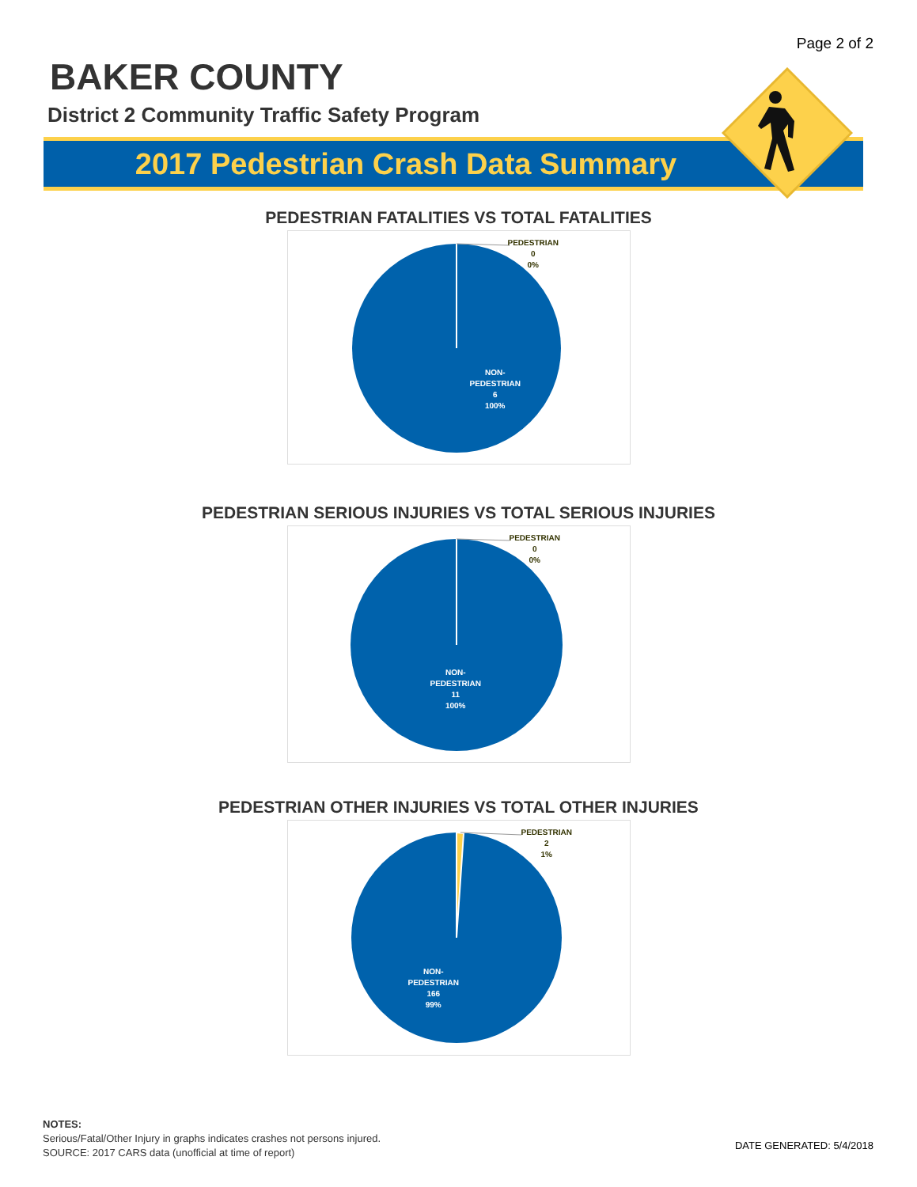Page 2 of 2
BAKER COUNTY
District 2 Community Traffic Safety Program
2017 Pedestrian Crash Data Summary
PEDESTRIAN FATALITIES VS TOTAL FATALITIES
PEDESTRIAN
0
0%
NON-
PEDESTRIAN
6
100%
PEDESTRIAN SERIOUS INJURIES VS TOTAL SERIOUS INJURIES
PEDESTRIAN
0
0%
NON-
PEDESTRIAN
11
100%
PEDESTRIAN OTHER INJURIES VS TOTAL OTHER INJURIES
PEDESTRIAN
2
1%
NON-
PEDESTRIAN
166
99%
NOTES:
Serious/Fatal/Other Injury in graphs indicates crashes not persons injured.
SOURCE: 2017 CARS data (unofficial at time of report)
DATE GENERATED: 5/4/2018